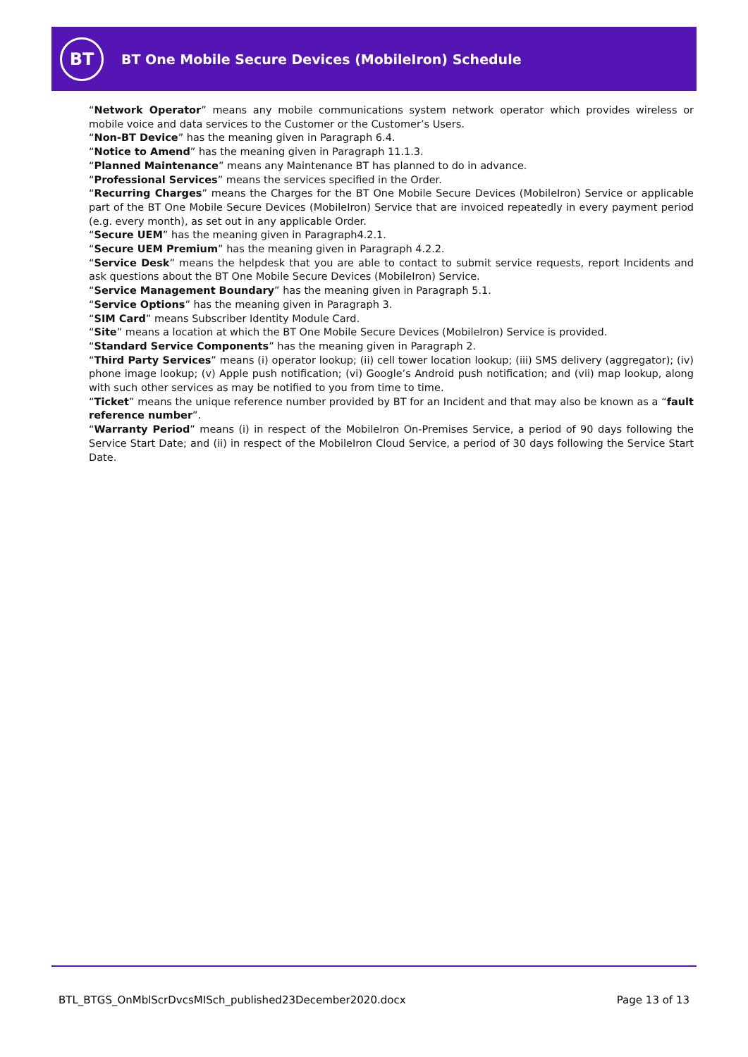BT
BT One Mobile Secure Devices (MobileIron) Schedule
“Network Operator” means any mobile communications system network operator which provides wireless or mobile voice and data services to the Customer or the Customer’s Users.
“Non-BT Device” has the meaning given in Paragraph 6.4.
“Notice to Amend” has the meaning given in Paragraph 11.1.3.
“Planned Maintenance” means any Maintenance BT has planned to do in advance.
“Professional Services” means the services specified in the Order.
“Recurring Charges” means the Charges for the BT One Mobile Secure Devices (MobileIron) Service or applicable part of the BT One Mobile Secure Devices (MobileIron) Service that are invoiced repeatedly in every payment period (e.g. every month), as set out in any applicable Order.
“Secure UEM” has the meaning given in Paragraph4.2.1.
“Secure UEM Premium” has the meaning given in Paragraph 4.2.2.
“Service Desk” means the helpdesk that you are able to contact to submit service requests, report Incidents and ask questions about the BT One Mobile Secure Devices (MobileIron) Service.
“Service Management Boundary” has the meaning given in Paragraph 5.1.
“Service Options” has the meaning given in Paragraph 3.
“SIM Card” means Subscriber Identity Module Card.
“Site” means a location at which the BT One Mobile Secure Devices (MobileIron) Service is provided.
“Standard Service Components” has the meaning given in Paragraph 2.
“Third Party Services” means (i) operator lookup; (ii) cell tower location lookup; (iii) SMS delivery (aggregator); (iv) phone image lookup; (v) Apple push notification; (vi) Google’s Android push notification; and (vii) map lookup, along with such other services as may be notified to you from time to time.
“Ticket” means the unique reference number provided by BT for an Incident and that may also be known as a “fault reference number”.
“Warranty Period” means (i) in respect of the MobileIron On-Premises Service, a period of 90 days following the Service Start Date; and (ii) in respect of the MobileIron Cloud Service, a period of 30 days following the Service Start Date.
BTL_BTGS_OnMblScrDvcsMISch_published23December2020.docx Page 13 of 13